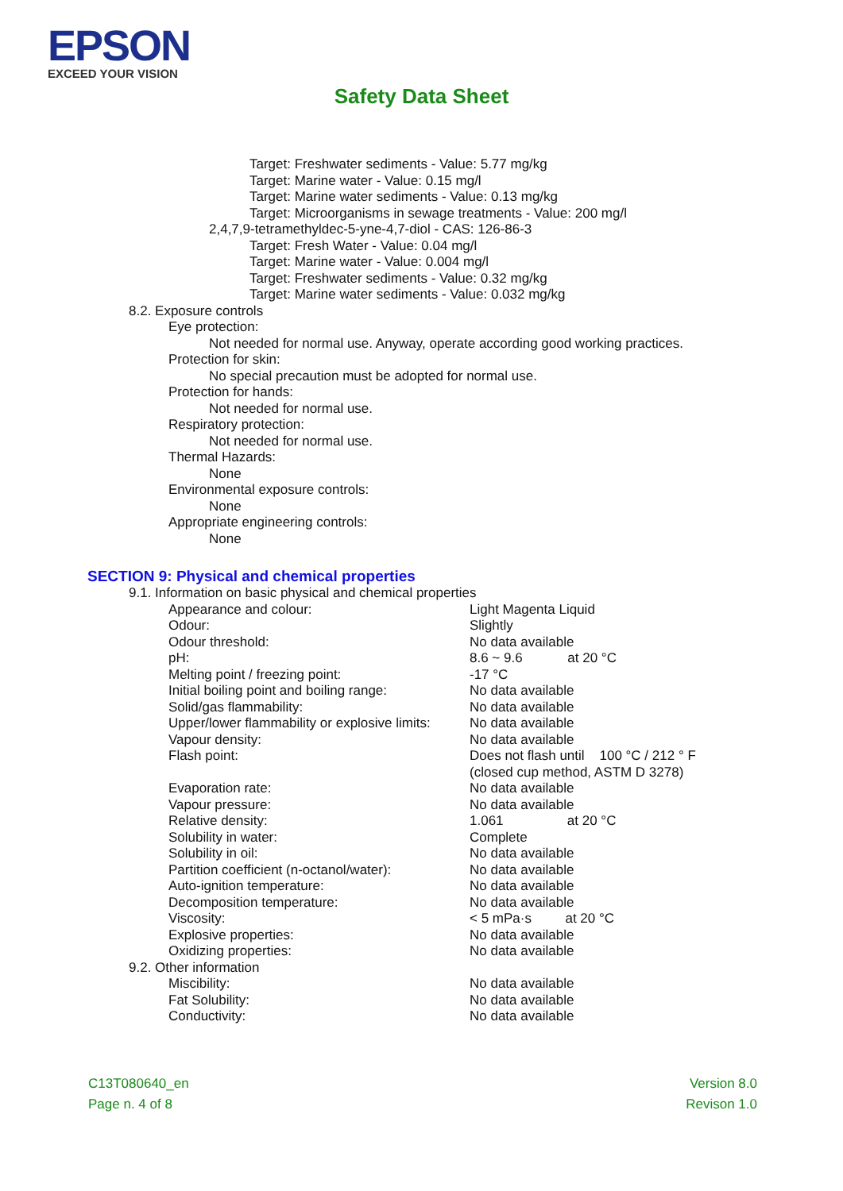EPSON
EXCEED YOUR VISION
Safety Data Sheet
Target: Freshwater sediments - Value: 5.77 mg/kg
Target: Marine water - Value: 0.15 mg/l
Target: Marine water sediments - Value: 0.13 mg/kg
Target: Microorganisms in sewage treatments - Value: 200 mg/l
2,4,7,9-tetramethyldec-5-yne-4,7-diol - CAS: 126-86-3
Target: Fresh Water - Value: 0.04 mg/l
Target: Marine water - Value: 0.004 mg/l
Target: Freshwater sediments - Value: 0.32 mg/kg
Target: Marine water sediments - Value: 0.032 mg/kg
8.2. Exposure controls
Eye protection:
Not needed for normal use. Anyway, operate according good working practices.
Protection for skin:
No special precaution must be adopted for normal use.
Protection for hands:
Not needed for normal use.
Respiratory protection:
Not needed for normal use.
Thermal Hazards:
None
Environmental exposure controls:
None
Appropriate engineering controls:
None
SECTION 9: Physical and chemical properties
9.1. Information on basic physical and chemical properties
| Appearance and colour: | Light Magenta Liquid |
| Odour: | Slightly |
| Odour threshold: | No data available |
| pH: | 8.6 ~ 9.6 at 20 °C |
| Melting point / freezing point: | -17 °C |
| Initial boiling point and boiling range: | No data available |
| Solid/gas flammability: | No data available |
| Upper/lower flammability or explosive limits: | No data available |
| Vapour density: | No data available |
| Flash point: | Does not flash until 100 °C / 212 ° F (closed cup method, ASTM D 3278) |
| Evaporation rate: | No data available |
| Vapour pressure: | No data available |
| Relative density: | 1.061 at 20 °C |
| Solubility in water: | Complete |
| Solubility in oil: | No data available |
| Partition coefficient (n-octanol/water): | No data available |
| Auto-ignition temperature: | No data available |
| Decomposition temperature: | No data available |
| Viscosity: | < 5 mPa·s at 20 °C |
| Explosive properties: | No data available |
| Oxidizing properties: | No data available |
9.2. Other information
| Miscibility: | No data available |
| Fat Solubility: | No data available |
| Conductivity: | No data available |
C13T080640_en
Page n. 4 of 8
Version 8.0
Revison 1.0